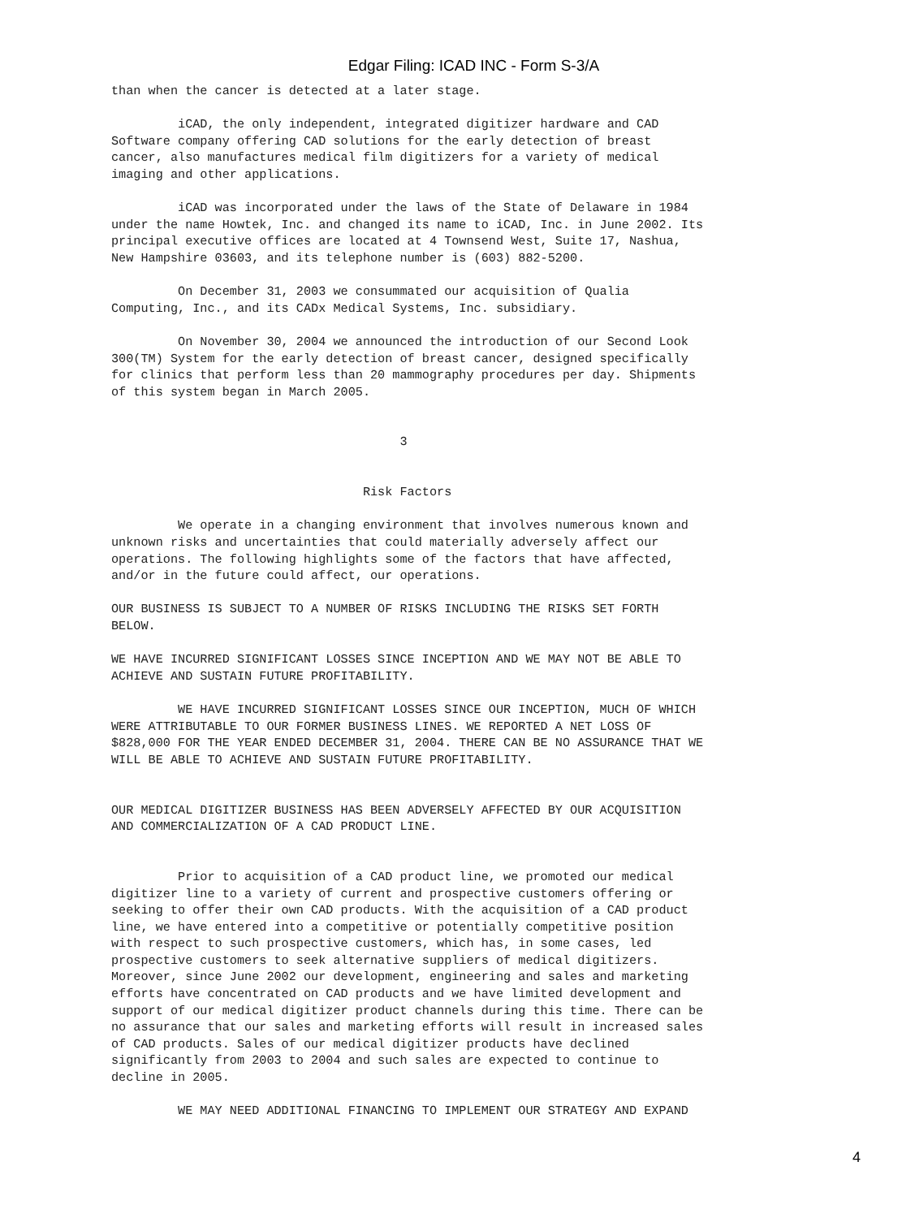Edgar Filing: ICAD INC - Form S-3/A
than when the cancer is detected at a later stage.

         iCAD, the only independent, integrated digitizer hardware and CAD
Software company offering CAD solutions for the early detection of breast
cancer, also manufactures medical film digitizers for a variety of medical
imaging and other applications.

         iCAD was incorporated under the laws of the State of Delaware in 1984
under the name Howtek, Inc. and changed its name to iCAD, Inc. in June 2002. Its
principal executive offices are located at 4 Townsend West, Suite 17, Nashua,
New Hampshire 03603, and its telephone number is (603) 882-5200.

         On December 31, 2003 we consummated our acquisition of Qualia
Computing, Inc., and its CADx Medical Systems, Inc. subsidiary.

         On November 30, 2004 we announced the introduction of our Second Look
300(TM) System for the early detection of breast cancer, designed specifically
for clinics that perform less than 20 mammography procedures per day. Shipments
of this system began in March 2005.


                                       3


                                  Risk Factors

         We operate in a changing environment that involves numerous known and
unknown risks and uncertainties that could materially adversely affect our
operations. The following highlights some of the factors that have affected,
and/or in the future could affect, our operations.

OUR BUSINESS IS SUBJECT TO A NUMBER OF RISKS INCLUDING THE RISKS SET FORTH
BELOW.

WE HAVE INCURRED SIGNIFICANT LOSSES SINCE INCEPTION AND WE MAY NOT BE ABLE TO
ACHIEVE AND SUSTAIN FUTURE PROFITABILITY.

         WE HAVE INCURRED SIGNIFICANT LOSSES SINCE OUR INCEPTION, MUCH OF WHICH
WERE ATTRIBUTABLE TO OUR FORMER BUSINESS LINES. WE REPORTED A NET LOSS OF
$828,000 FOR THE YEAR ENDED DECEMBER 31, 2004. THERE CAN BE NO ASSURANCE THAT WE
WILL BE ABLE TO ACHIEVE AND SUSTAIN FUTURE PROFITABILITY.


OUR MEDICAL DIGITIZER BUSINESS HAS BEEN ADVERSELY AFFECTED BY OUR ACQUISITION
AND COMMERCIALIZATION OF A CAD PRODUCT LINE.


         Prior to acquisition of a CAD product line, we promoted our medical
digitizer line to a variety of current and prospective customers offering or
seeking to offer their own CAD products. With the acquisition of a CAD product
line, we have entered into a competitive or potentially competitive position
with respect to such prospective customers, which has, in some cases, led
prospective customers to seek alternative suppliers of medical digitizers.
Moreover, since June 2002 our development, engineering and sales and marketing
efforts have concentrated on CAD products and we have limited development and
support of our medical digitizer product channels during this time. There can be
no assurance that our sales and marketing efforts will result in increased sales
of CAD products. Sales of our medical digitizer products have declined
significantly from 2003 to 2004 and such sales are expected to continue to
decline in 2005.

         WE MAY NEED ADDITIONAL FINANCING TO IMPLEMENT OUR STRATEGY AND EXPAND
4